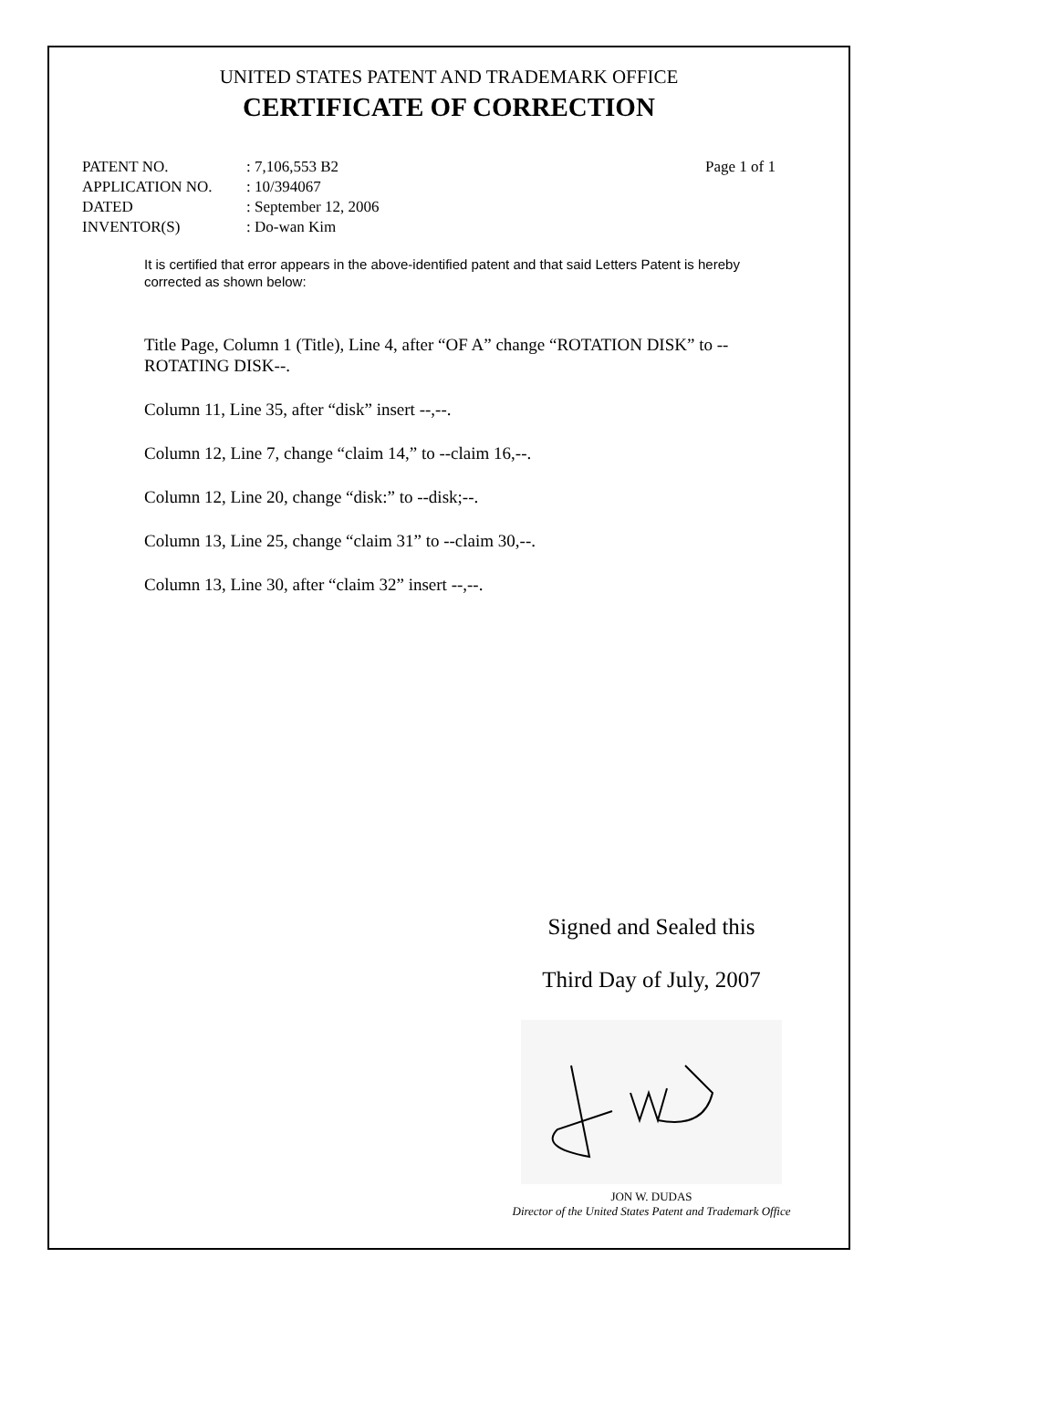UNITED STATES PATENT AND TRADEMARK OFFICE
CERTIFICATE OF CORRECTION
| PATENT NO. | : 7,106,553 B2 | Page 1 of 1 |
| APPLICATION NO. | : 10/394067 | |
| DATED | : September 12, 2006 | |
| INVENTOR(S) | : Do-wan Kim | |
It is certified that error appears in the above-identified patent and that said Letters Patent is hereby corrected as shown below:
Title Page, Column 1 (Title), Line 4, after “OF A” change “ROTATION DISK” to --ROTATING DISK--.
Column 11, Line 35, after “disk” insert --,--.
Column 12, Line 7, change “claim 14,” to --claim 16,--.
Column 12, Line 20, change “disk:” to --disk;--.
Column 13, Line 25, change “claim 31” to --claim 30,--.
Column 13, Line 30, after “claim 32” insert --,--.
Signed and Sealed this
Third Day of July, 2007
JON W. DUDAS
Director of the United States Patent and Trademark Office